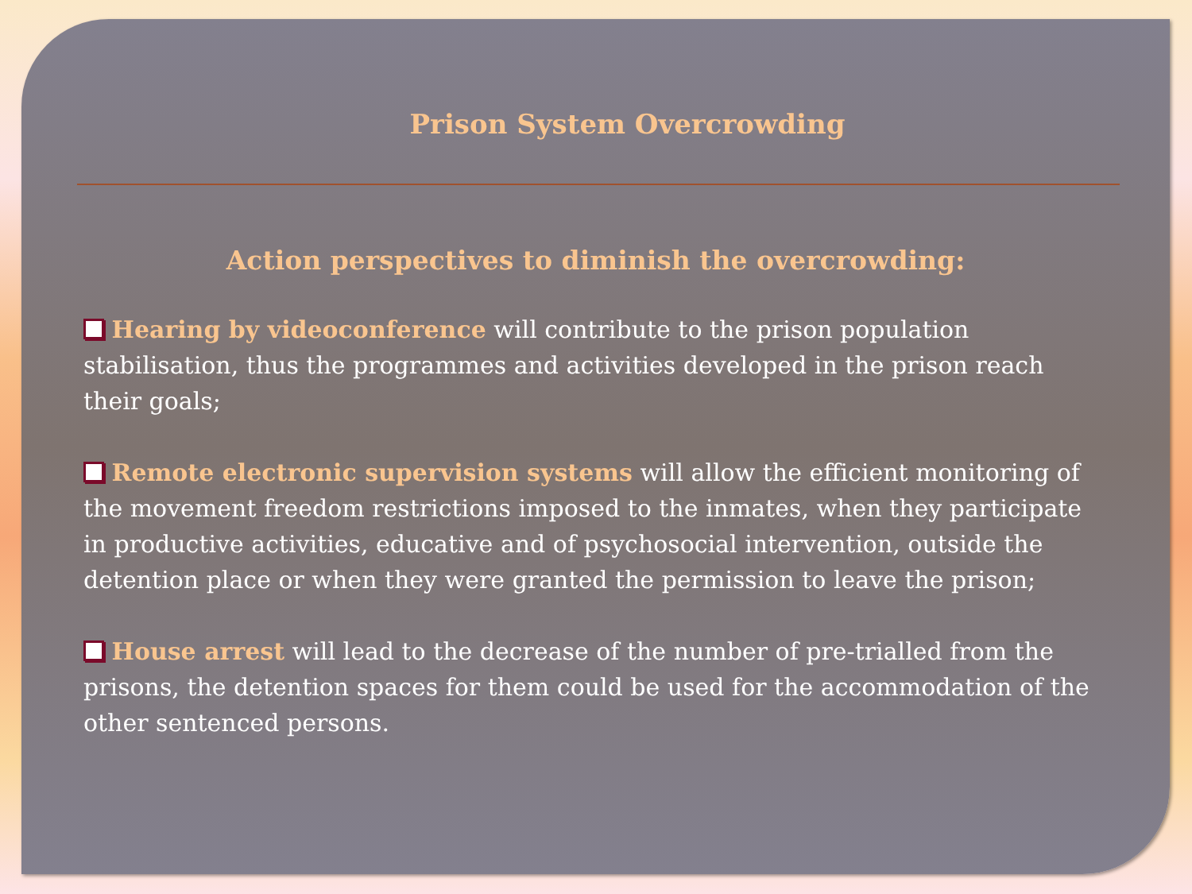Prison System Overcrowding
Action perspectives to diminish the overcrowding:
Hearing by videoconference will contribute to the prison population stabilisation, thus the programmes and activities developed in the prison reach their goals;
Remote electronic supervision systems will allow the efficient monitoring of the movement freedom restrictions imposed to the inmates, when they participate in productive activities, educative and of psychosocial intervention, outside the detention place or when they were granted the permission to leave the prison;
House arrest will lead to the decrease of the number of pre-trialled from the prisons, the detention spaces for them could be used for the accommodation of the other sentenced persons.